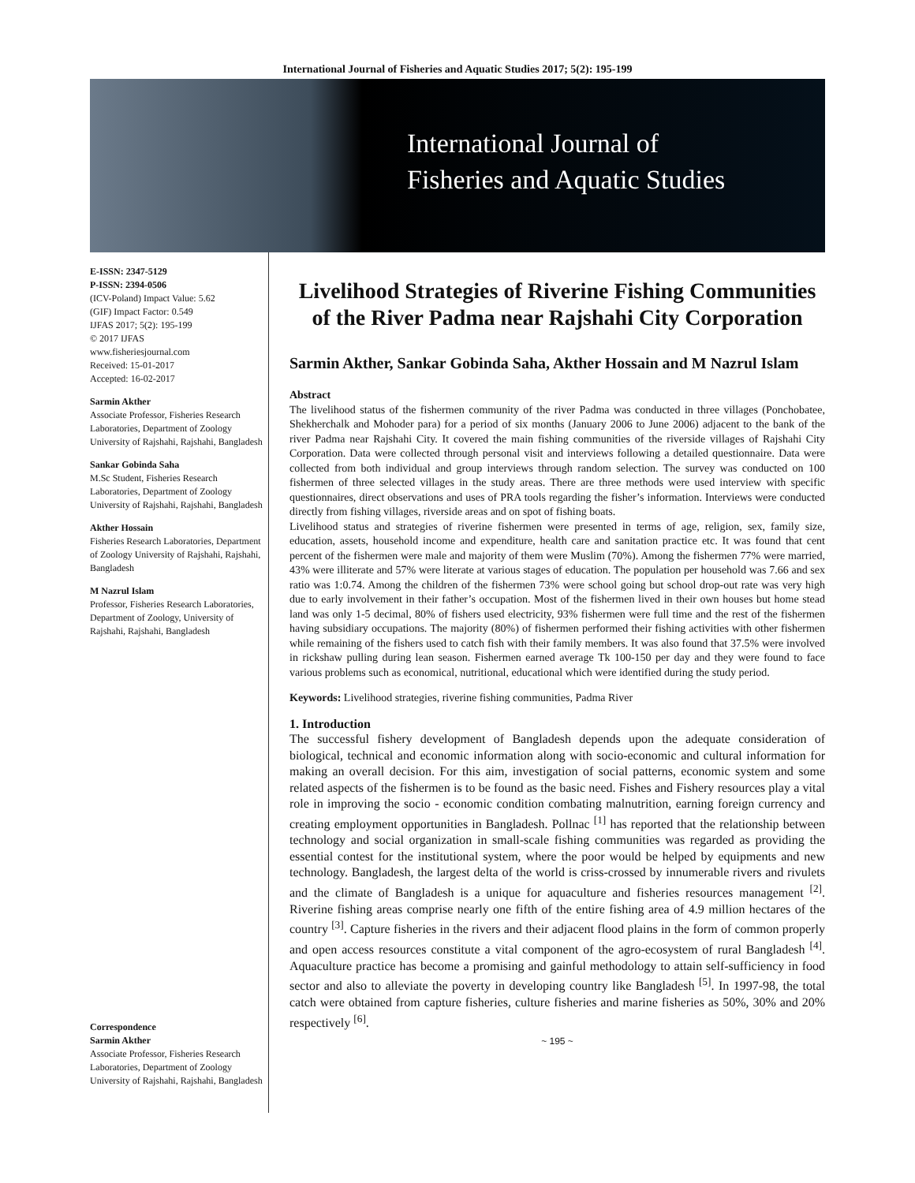International Journal of Fisheries and Aquatic Studies 2017; 5(2): 195-199
International Journal of
Fisheries and Aquatic Studies
E-ISSN: 2347-5129
P-ISSN: 2394-0506
(ICV-Poland) Impact Value: 5.62
(GIF) Impact Factor: 0.549
IJFAS 2017; 5(2): 195-199
© 2017 IJFAS
www.fisheriesjournal.com
Received: 15-01-2017
Accepted: 16-02-2017
Sarmin Akther
Associate Professor, Fisheries Research Laboratories, Department of Zoology University of Rajshahi, Rajshahi, Bangladesh
Sankar Gobinda Saha
M.Sc Student, Fisheries Research Laboratories, Department of Zoology University of Rajshahi, Rajshahi, Bangladesh
Akther Hossain
Fisheries Research Laboratories, Department of Zoology University of Rajshahi, Rajshahi, Bangladesh
M Nazrul Islam
Professor, Fisheries Research Laboratories, Department of Zoology, University of Rajshahi, Rajshahi, Bangladesh
Correspondence
Sarmin Akther
Associate Professor, Fisheries Research Laboratories, Department of Zoology University of Rajshahi, Rajshahi, Bangladesh
Livelihood Strategies of Riverine Fishing Communities of the River Padma near Rajshahi City Corporation
Sarmin Akther, Sankar Gobinda Saha, Akther Hossain and M Nazrul Islam
Abstract
The livelihood status of the fishermen community of the river Padma was conducted in three villages (Ponchobatee, Shekherchalk and Mohoder para) for a period of six months (January 2006 to June 2006) adjacent to the bank of the river Padma near Rajshahi City. It covered the main fishing communities of the riverside villages of Rajshahi City Corporation. Data were collected through personal visit and interviews following a detailed questionnaire. Data were collected from both individual and group interviews through random selection. The survey was conducted on 100 fishermen of three selected villages in the study areas. There are three methods were used interview with specific questionnaires, direct observations and uses of PRA tools regarding the fisher’s information. Interviews were conducted directly from fishing villages, riverside areas and on spot of fishing boats.
Livelihood status and strategies of riverine fishermen were presented in terms of age, religion, sex, family size, education, assets, household income and expenditure, health care and sanitation practice etc. It was found that cent percent of the fishermen were male and majority of them were Muslim (70%). Among the fishermen 77% were married, 43% were illiterate and 57% were literate at various stages of education. The population per household was 7.66 and sex ratio was 1:0.74. Among the children of the fishermen 73% were school going but school drop-out rate was very high due to early involvement in their father’s occupation. Most of the fishermen lived in their own houses but home stead land was only 1-5 decimal, 80% of fishers used electricity, 93% fishermen were full time and the rest of the fishermen having subsidiary occupations. The majority (80%) of fishermen performed their fishing activities with other fishermen while remaining of the fishers used to catch fish with their family members. It was also found that 37.5% were involved in rickshaw pulling during lean season. Fishermen earned average Tk 100-150 per day and they were found to face various problems such as economical, nutritional, educational which were identified during the study period.
Keywords: Livelihood strategies, riverine fishing communities, Padma River
1. Introduction
The successful fishery development of Bangladesh depends upon the adequate consideration of biological, technical and economic information along with socio-economic and cultural information for making an overall decision. For this aim, investigation of social patterns, economic system and some related aspects of the fishermen is to be found as the basic need. Fishes and Fishery resources play a vital role in improving the socio - economic condition combating malnutrition, earning foreign currency and creating employment opportunities in Bangladesh. Pollnac <sup>[1]</sup> has reported that the relationship between technology and social organization in small-scale fishing communities was regarded as providing the essential contest for the institutional system, where the poor would be helped by equipments and new technology. Bangladesh, the largest delta of the world is criss-crossed by innumerable rivers and rivulets and the climate of Bangladesh is a unique for aquaculture and fisheries resources management <sup>[2]</sup>. Riverine fishing areas comprise nearly one fifth of the entire fishing area of 4.9 million hectares of the country <sup>[3]</sup>. Capture fisheries in the rivers and their adjacent flood plains in the form of common properly and open access resources constitute a vital component of the agro-ecosystem of rural Bangladesh <sup>[4]</sup>. Aquaculture practice has become a promising and gainful methodology to attain self-sufficiency in food sector and also to alleviate the poverty in developing country like Bangladesh <sup>[5]</sup>. In 1997-98, the total catch were obtained from capture fisheries, culture fisheries and marine fisheries as 50%, 30% and 20% respectively <sup>[6]</sup>.
~ 195 ~